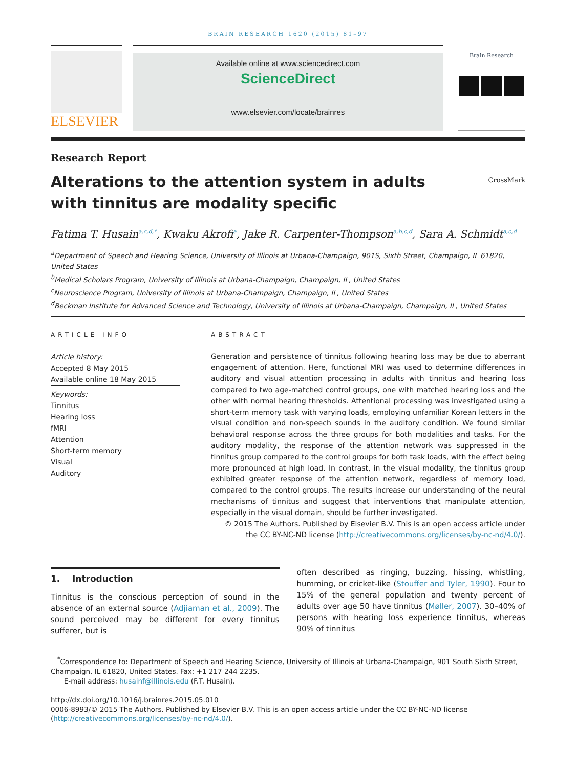BRAIN RESEARCH 1620 (2015) 81–97
ELSEVIER
Available online at www.sciencedirect.com
ScienceDirect
www.elsevier.com/locate/brainres
Brain Research
Research Report
Alterations to the attention system in adults with tinnitus are modality specific
CrossMark
Fatima T. Husain<sup>a,c,d,*</sup>, Kwaku Akrofi<sup>a</sup>, Jake R. Carpenter-Thompson<sup>a,b,c,d</sup>, Sara A. Schmidt<sup>a,c,d</sup>
<sup>a</sup> Department of Speech and Hearing Science, University of Illinois at Urbana-Champaign, 901S, Sixth Street, Champaign, IL 61820, United States
<sup>b</sup> Medical Scholars Program, University of Illinois at Urbana-Champaign, Champaign, IL, United States
<sup>c</sup> Neuroscience Program, University of Illinois at Urbana-Champaign, Champaign, IL, United States
<sup>d</sup> Beckman Institute for Advanced Science and Technology, University of Illinois at Urbana-Champaign, Champaign, IL, United States
ARTICLE INFO
Article history:
Accepted 8 May 2015
Available online 18 May 2015
Keywords:
Tinnitus
Hearing loss
fMRI
Attention
Short-term memory
Visual
Auditory
ABSTRACT
Generation and persistence of tinnitus following hearing loss may be due to aberrant engagement of attention. Here, functional MRI was used to determine differences in auditory and visual attention processing in adults with tinnitus and hearing loss compared to two age-matched control groups, one with matched hearing loss and the other with normal hearing thresholds. Attentional processing was investigated using a short-term memory task with varying loads, employing unfamiliar Korean letters in the visual condition and non-speech sounds in the auditory condition. We found similar behavioral response across the three groups for both modalities and tasks. For the auditory modality, the response of the attention network was suppressed in the tinnitus group compared to the control groups for both task loads, with the effect being more pronounced at high load. In contrast, in the visual modality, the tinnitus group exhibited greater response of the attention network, regardless of memory load, compared to the control groups. The results increase our understanding of the neural mechanisms of tinnitus and suggest that interventions that manipulate attention, especially in the visual domain, should be further investigated.
© 2015 The Authors. Published by Elsevier B.V. This is an open access article under the CC BY-NC-ND license (http://creativecommons.org/licenses/by-nc-nd/4.0/).
1. Introduction
Tinnitus is the conscious perception of sound in the absence of an external source (Adjiaman et al., 2009). The sound perceived may be different for every tinnitus sufferer, but is
often described as ringing, buzzing, hissing, whistling, humming, or cricket-like (Stouffer and Tyler, 1990). Four to 15% of the general population and twenty percent of adults over age 50 have tinnitus (Møller, 2007). 30–40% of persons with hearing loss experience tinnitus, whereas 90% of tinnitus
<sup>*</sup> Correspondence to: Department of Speech and Hearing Science, University of Illinois at Urbana-Champaign, 901 South Sixth Street, Champaign, IL 61820, United States. Fax: +1 217 244 2235.
E-mail address: husainf@illinois.edu (F.T. Husain).
http://dx.doi.org/10.1016/j.brainres.2015.05.010
0006-8993/© 2015 The Authors. Published by Elsevier B.V. This is an open access article under the CC BY-NC-ND license (http://creativecommons.org/licenses/by-nc-nd/4.0/).